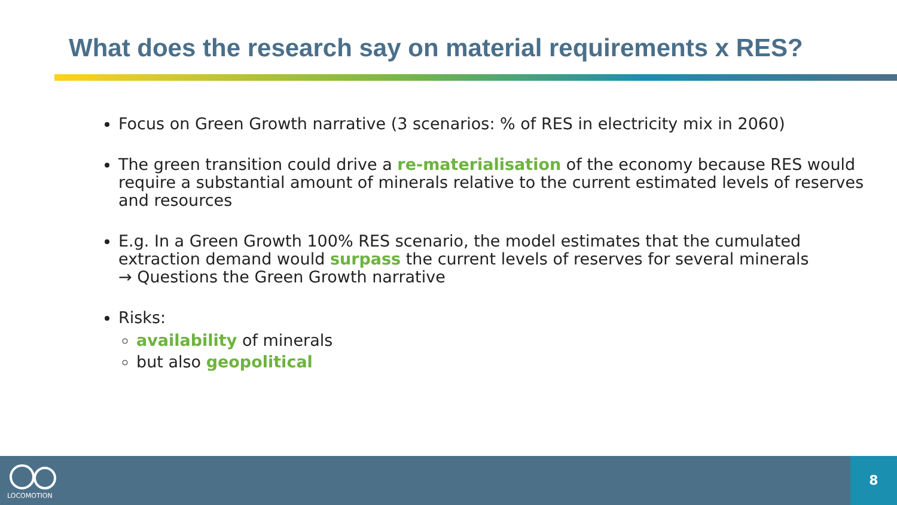What does the research say on material requirements x RES?
Focus on Green Growth narrative (3 scenarios: % of RES in electricity mix in 2060)
The green transition could drive a re-materialisation of the economy because RES would require a substantial amount of minerals relative to the current estimated levels of reserves and resources
E.g. In a Green Growth 100% RES scenario, the model estimates that the cumulated extraction demand would surpass the current levels of reserves for several minerals
→ Questions the Green Growth narrative
Risks:
availability of minerals
but also geopolitical
LOCOMOTION
8